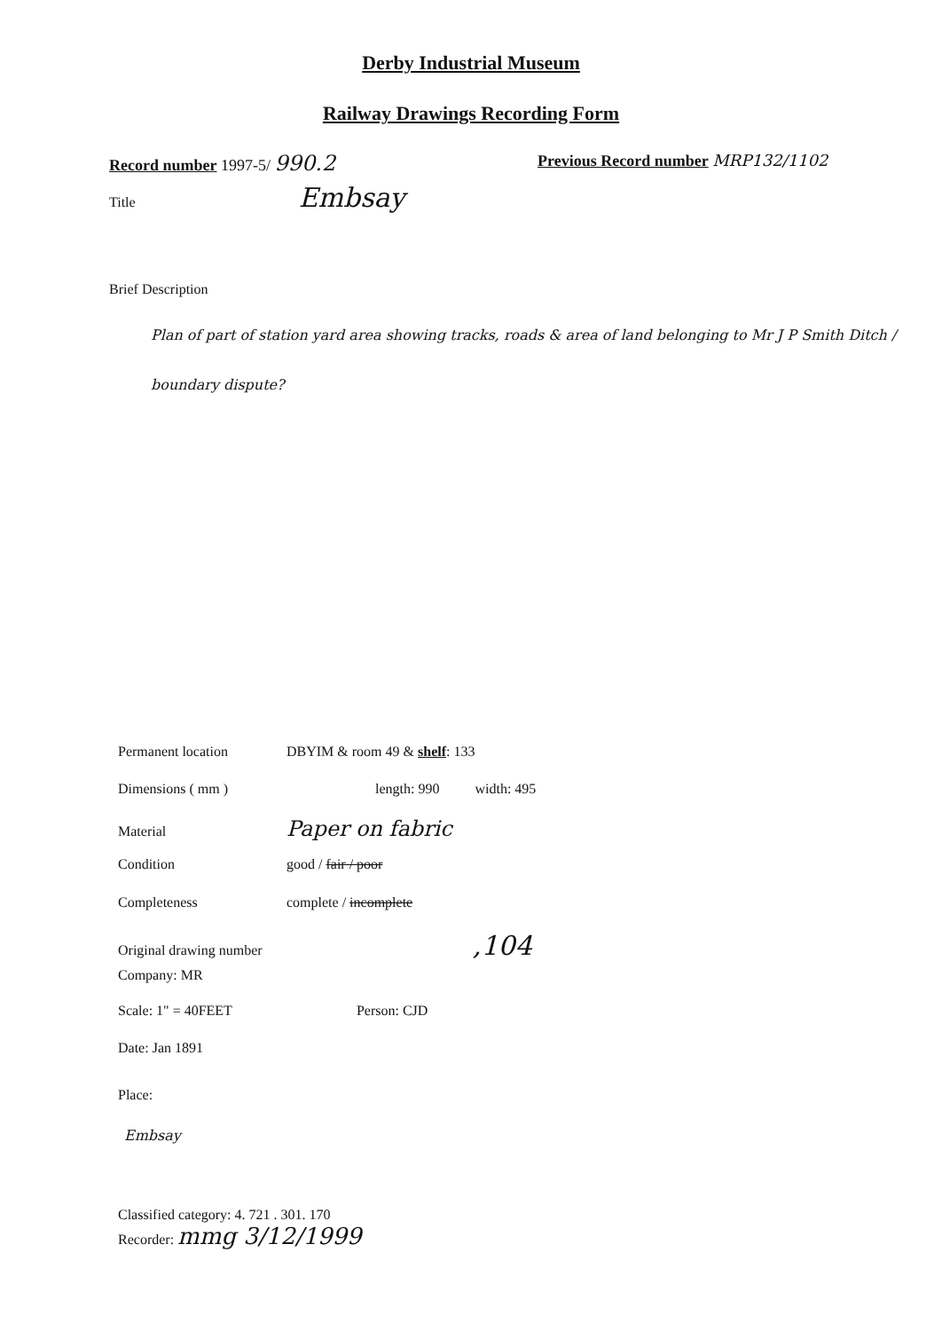Derby Industrial Museum
Railway Drawings Recording Form
Record number 1997-5/ 990.2
Previous Record number MRP132/1102
Title Embsay
Brief Description
Plan of part of station yard area showing tracks, roads & area of land belonging to Mr J P Smith Ditch / boundary dispute?
Permanent location DBYIM & room 49 & shelf: 133
Dimensions ( mm ) length: 990 width: 495
Material Paper on fabric
Condition good / fair / poor
Completeness complete / incomplete
Original drawing number,104
Company: MR
Scale: 1" = 40FEET Person: CJD
Date: Jan 1891
Place:
Embsay
Classified category: 4. 721 . 301. 170
Recorder: mmg 3/12/1999